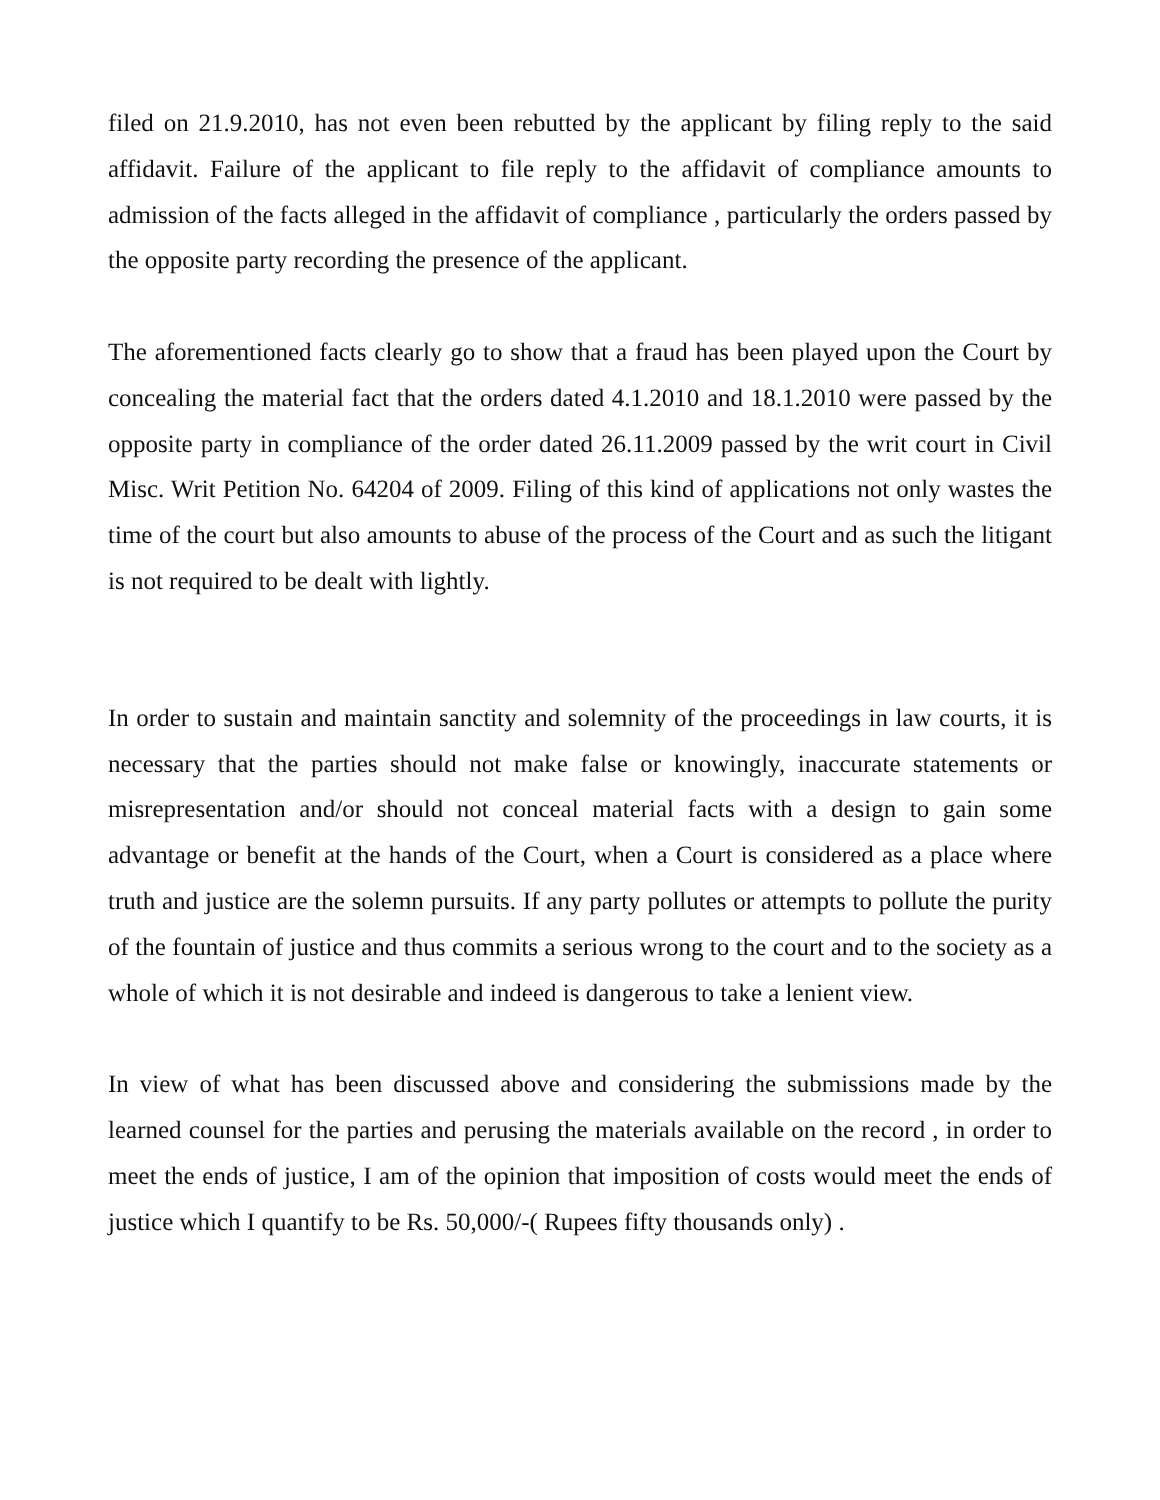filed on 21.9.2010, has not even been rebutted by the applicant by filing reply to the said affidavit. Failure of the applicant to file reply to the affidavit of compliance amounts to admission of the facts alleged in the affidavit of compliance , particularly the orders passed by the opposite party recording the presence of the applicant.
The aforementioned facts clearly go to show that a fraud has been played upon the Court by concealing the material fact that the orders dated 4.1.2010 and 18.1.2010 were passed by the opposite party in compliance of the order dated 26.11.2009 passed by the writ court in Civil Misc. Writ Petition No. 64204 of 2009. Filing of this kind of applications not only wastes the time of the court but also amounts to abuse of the process of the Court and as such the litigant is not required to be dealt with lightly.
In order to sustain and maintain sanctity and solemnity of the proceedings in law courts, it is necessary that the parties should not make false or knowingly, inaccurate statements or misrepresentation and/or should not conceal material facts with a design to gain some advantage or benefit at the hands of the Court, when a Court is considered as a place where truth and justice are the solemn pursuits. If any party pollutes or attempts to pollute the purity of the fountain of justice and thus commits a serious wrong to the court and to the society as a whole of which it is not desirable and indeed is dangerous to take a lenient view.
In view of what has been discussed above and considering the submissions made by the learned counsel for the parties and perusing the materials available on the record , in order to meet the ends of justice, I am of the opinion that imposition of costs would meet the ends of justice which I quantify to be Rs. 50,000/-( Rupees fifty thousands only) .